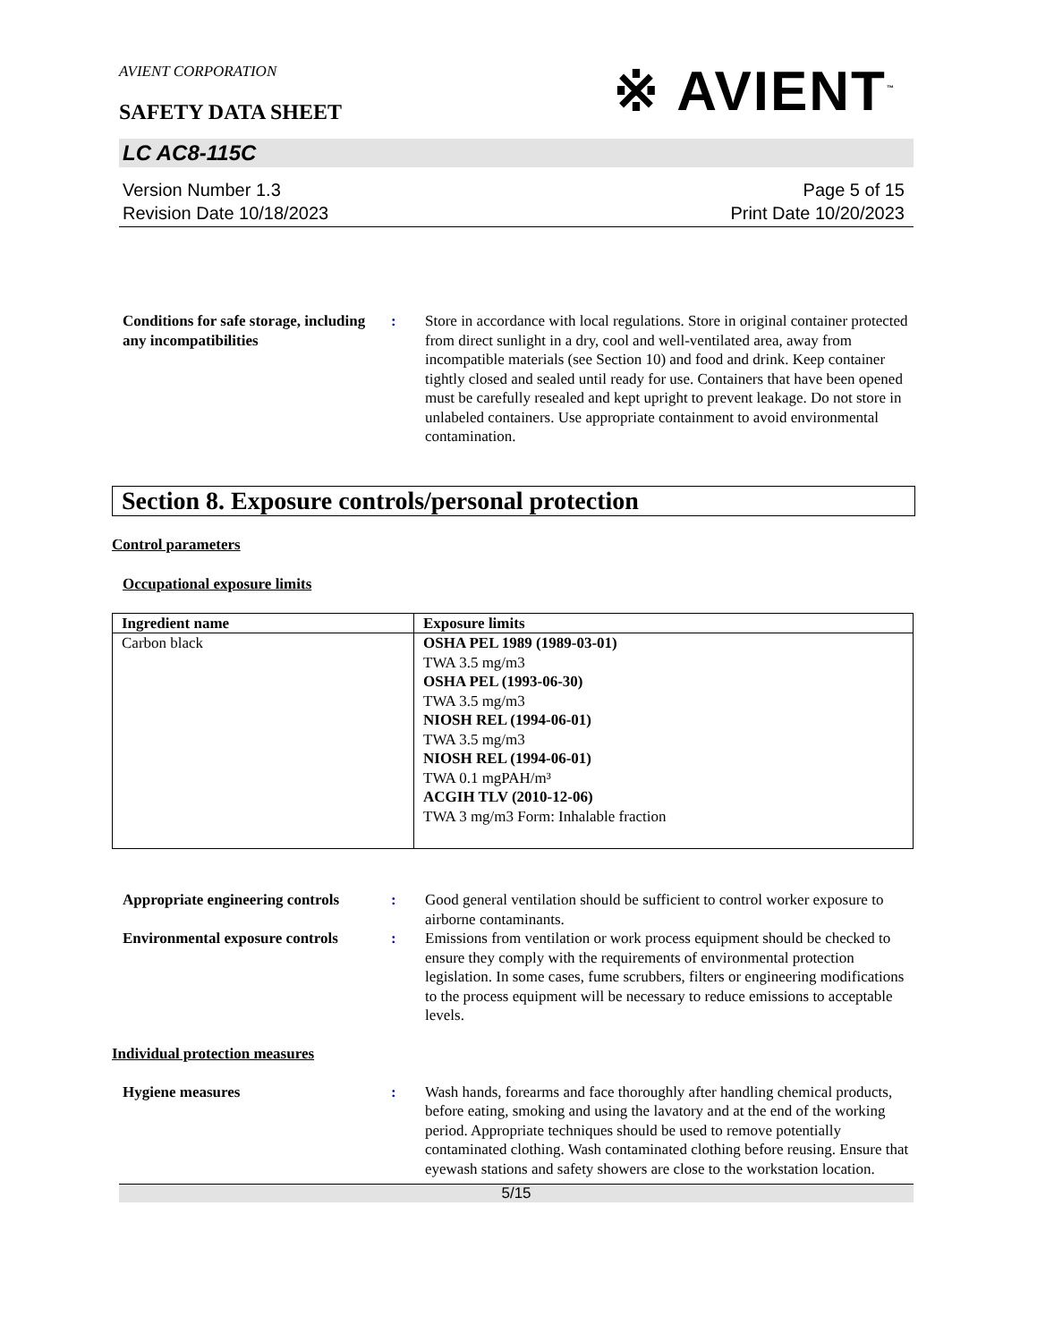AVIENT CORPORATION
※ AVIENT<sup>™</sup>
SAFETY DATA SHEET
LC AC8-115C
Version Number 1.3
Revision Date 10/18/2023
Page 5 of 15
Print Date 10/20/2023
Conditions for safe storage, including any incompatibilities
: Store in accordance with local regulations. Store in original container protected from direct sunlight in a dry, cool and well-ventilated area, away from incompatible materials (see Section 10) and food and drink. Keep container tightly closed and sealed until ready for use. Containers that have been opened must be carefully resealed and kept upright to prevent leakage. Do not store in unlabeled containers. Use appropriate containment to avoid environmental contamination.
Section 8. Exposure controls/personal protection
Control parameters
Occupational exposure limits
| Ingredient name | Exposure limits |
| --- | --- |
| Carbon black | OSHA PEL 1989 (1989-03-01) TWA 3.5 mg/m3 OSHA PEL (1993-06-30) TWA 3.5 mg/m3 NIOSH REL (1994-06-01) TWA 3.5 mg/m3 NIOSH REL (1994-06-01) TWA 0.1 mgPAH/m³ ACGIH TLV (2010-12-06) TWA 3 mg/m3 Form: Inhalable fraction |
Appropriate engineering controls
: Good general ventilation should be sufficient to control worker exposure to airborne contaminants.
Environmental exposure controls
: Emissions from ventilation or work process equipment should be checked to ensure they comply with the requirements of environmental protection legislation. In some cases, fume scrubbers, filters or engineering modifications to the process equipment will be necessary to reduce emissions to acceptable levels.
Individual protection measures
Hygiene measures : Wash hands, forearms and face thoroughly after handling chemical products, before eating, smoking and using the lavatory and at the end of the working period. Appropriate techniques should be used to remove potentially contaminated clothing. Wash contaminated clothing before reusing. Ensure that eyewash stations and safety showers are close to the workstation location.
5/15